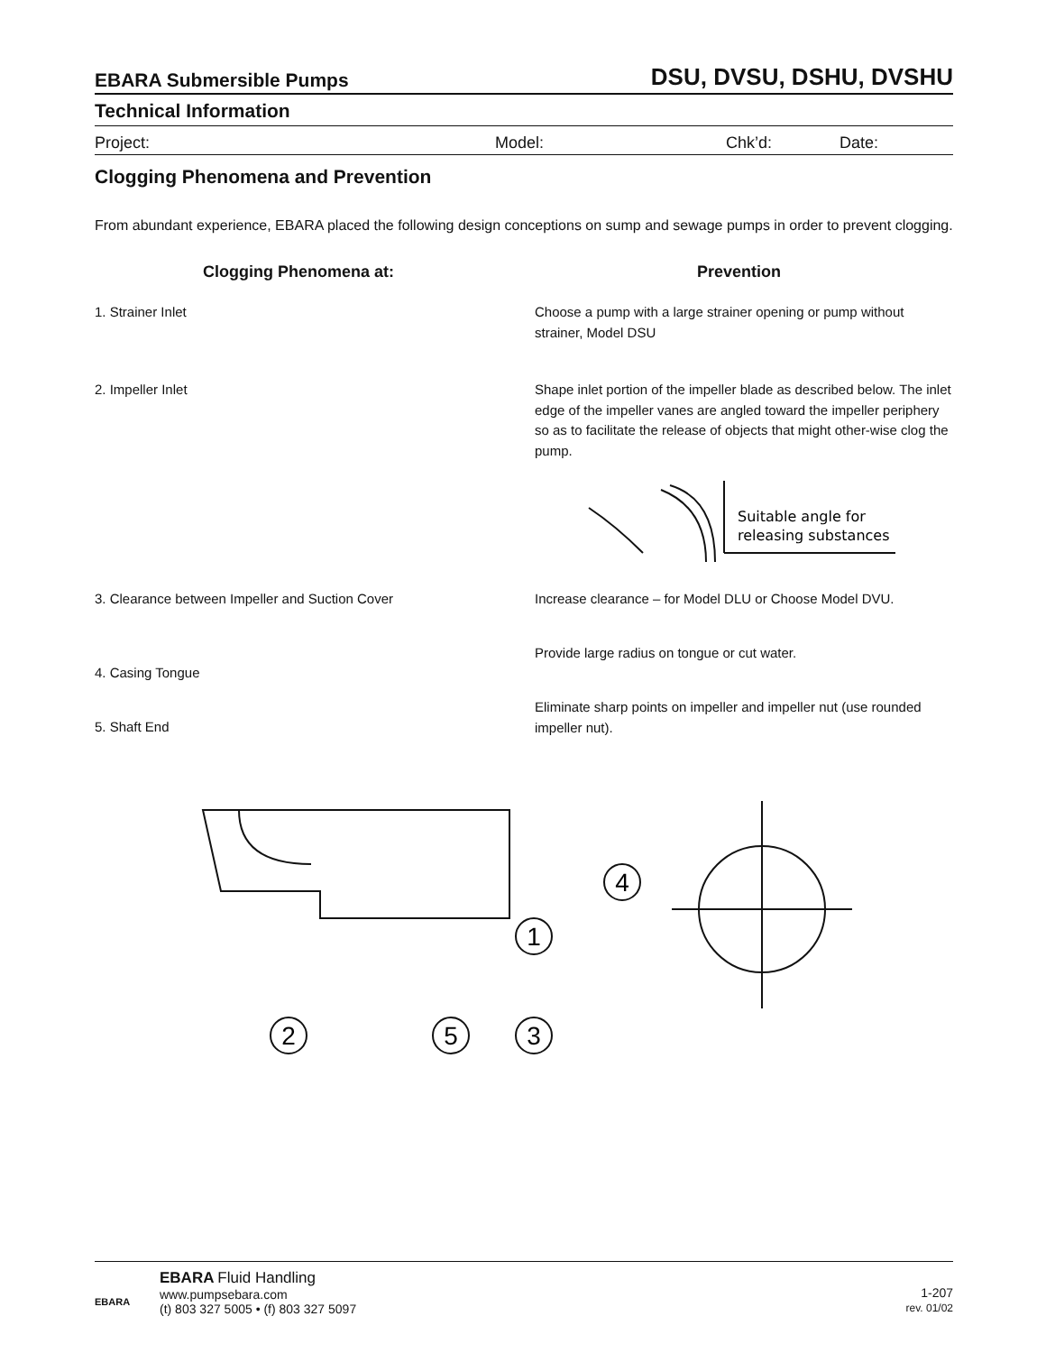EBARA Submersible Pumps DSU, DVSU, DSHU, DVSHU
Technical Information
Project: Model: Chk’d: Date:
Clogging Phenomena and Prevention
From abundant experience, EBARA placed the following design conceptions on sump and sewage pumps in order to prevent clogging.
Clogging Phenomena at: Prevention
1. Strainer Inlet Choose a pump with a large strainer opening or pump without strainer, Model DSU
2. Impeller Inlet Shape inlet portion of the impeller blade as described below. The inlet edge of the impeller vanes are angled toward the impeller periphery so as to facilitate the release of objects that might other-wise clog the pump.
Suitable angle for
releasing substances
3. Clearance between Impeller and Suction Cover Increase clearance – for Model DLU or Choose Model DVU.
4. Casing Tongue
Provide large radius on tongue or cut water.
5. Shaft End
Eliminate sharp points on impeller and impeller nut (use rounded impeller nut).
2
5
3
1
4
EBARA
EBARA Fluid Handling
www.pumpsebara.com
(t) 803 327 5005 • (f) 803 327 5097
1-207
rev. 01/02